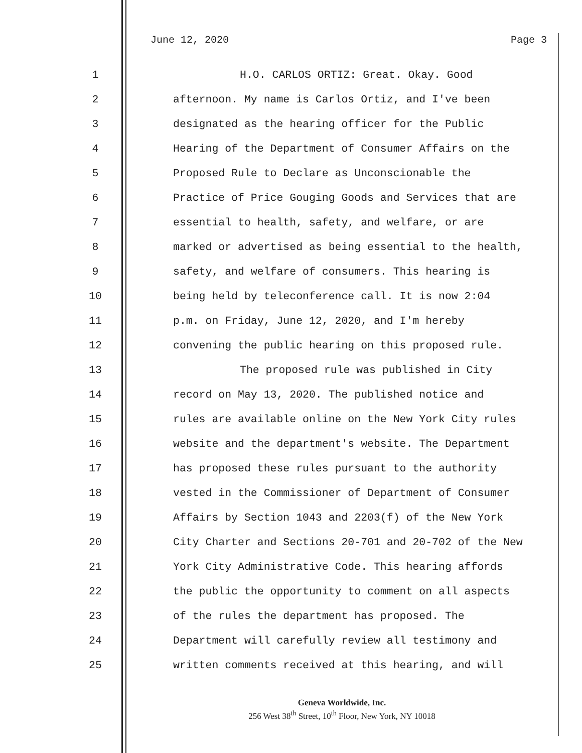June 12, 2020 Page 3
1 H.O. CARLOS ORTIZ: Great. Okay. Good
2 afternoon. My name is Carlos Ortiz, and I've been
3 designated as the hearing officer for the Public
4 Hearing of the Department of Consumer Affairs on the
5 Proposed Rule to Declare as Unconscionable the
6 Practice of Price Gouging Goods and Services that are
7 essential to health, safety, and welfare, or are
8 marked or advertised as being essential to the health,
9 safety, and welfare of consumers. This hearing is
10 being held by teleconference call. It is now 2:04
11 p.m. on Friday, June 12, 2020, and I'm hereby
12 convening the public hearing on this proposed rule.
13 The proposed rule was published in City
14 record on May 13, 2020. The published notice and
15 rules are available online on the New York City rules
16 website and the department's website. The Department
17 has proposed these rules pursuant to the authority
18 vested in the Commissioner of Department of Consumer
19 Affairs by Section 1043 and 2203(f) of the New York
20 City Charter and Sections 20-701 and 20-702 of the New
21 York City Administrative Code. This hearing affords
22 the public the opportunity to comment on all aspects
23 of the rules the department has proposed. The
24 Department will carefully review all testimony and
25 written comments received at this hearing, and will
Geneva Worldwide, Inc.
256 West 38<sup>th</sup> Street, 10<sup>th</sup> Floor, New York, NY 10018